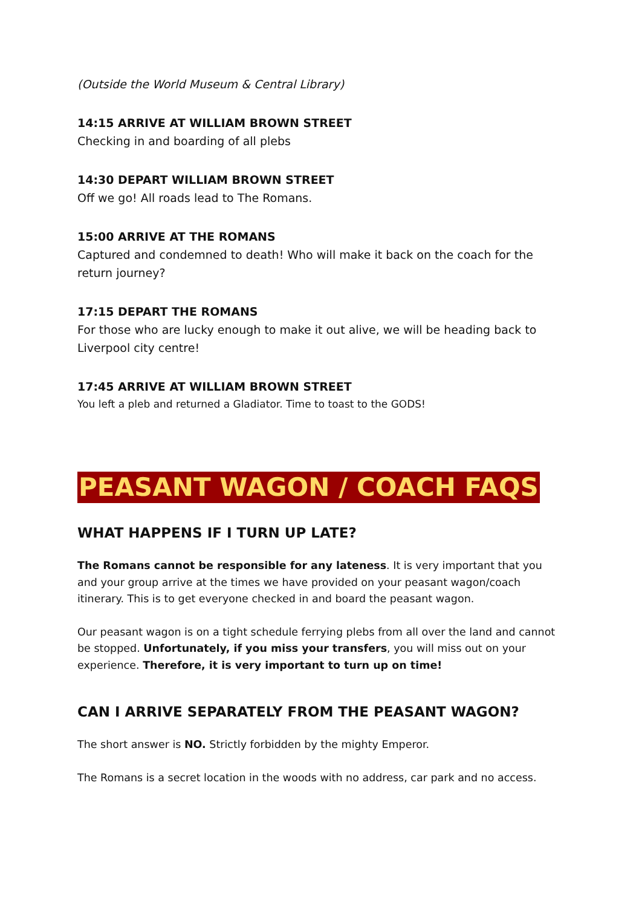(Outside the World Museum & Central Library)
14:15 ARRIVE AT WILLIAM BROWN STREET
Checking in and boarding of all plebs
14:30 DEPART WILLIAM BROWN STREET
Off we go! All roads lead to The Romans.
15:00 ARRIVE AT THE ROMANS
Captured and condemned to death! Who will make it back on the coach for the return journey?
17:15 DEPART THE ROMANS
For those who are lucky enough to make it out alive, we will be heading back to Liverpool city centre!
17:45 ARRIVE AT WILLIAM BROWN STREET
You left a pleb and returned a Gladiator. Time to toast to the GODS!
PEASANT WAGON / COACH FAQS
WHAT HAPPENS IF I TURN UP LATE?
The Romans cannot be responsible for any lateness. It is very important that you and your group arrive at the times we have provided on your peasant wagon/coach itinerary. This is to get everyone checked in and board the peasant wagon.
Our peasant wagon is on a tight schedule ferrying plebs from all over the land and cannot be stopped. Unfortunately, if you miss your transfers, you will miss out on your experience. Therefore, it is very important to turn up on time!
CAN I ARRIVE SEPARATELY FROM THE PEASANT WAGON?
The short answer is NO. Strictly forbidden by the mighty Emperor.
The Romans is a secret location in the woods with no address, car park and no access.